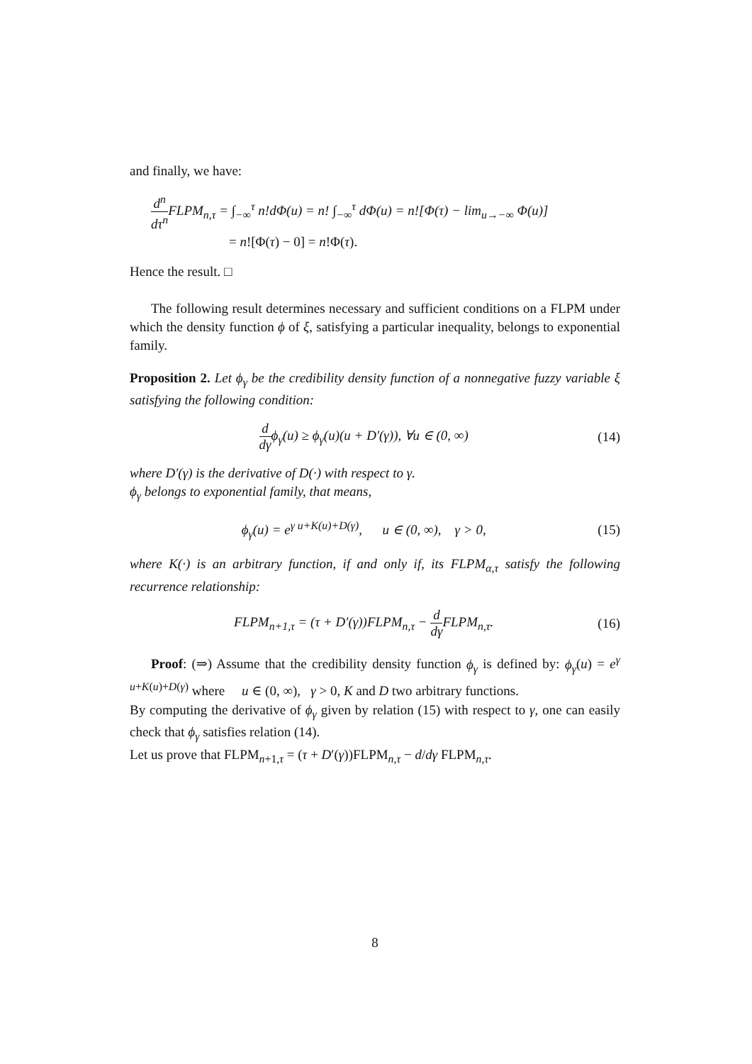and finally, we have:
d<sup>n</sup> dτ<sup>n</sup> FLPM<sub>n,τ</sub> = ∫<sub>−∞</sub><sup>τ</sup> n!d Φ(u) = n! ∫<sub>−∞</sub><sup>τ</sup> d Φ(u) = n![Φ(τ) − lim<sub>u→−∞</sub> Φ(u)]
= n![Φ(τ) − 0] = n!Φ(τ).
Hence the result. □
The following result determines necessary and sufficient conditions on a FLPM under which the density function ϕ of ξ, satisfying a particular inequality, belongs to exponential family.
Proposition 2. Let ϕ<sub>γ</sub> be the credibility density function of a nonnegative fuzzy variable ξ satisfying the following condition:
d dγϕ<sub>γ</sub>(u) ≥ ϕ<sub>γ</sub>(u)(u + D′(γ)), ∀u ∈ (0, ∞)
(14)
where D′(γ) is the derivative of D(·) with respect to γ.
ϕ<sub>γ</sub> belongs to exponential family, that means,
ϕ<sub>γ</sub>(u) = e<sup>γ u+K(u)+D(γ)</sup>, u ∈ (0, ∞), γ > 0,
(15)
where K(·) is an arbitrary function, if and only if, its FLPM<sub>α,τ</sub> satisfy the following recurrence relationship:
FLPM<sub>n+1,τ</sub> = (τ + D′(γ))FLPM<sub>n,τ</sub> − d dγ FLPM<sub>n,τ</sub>.
(16)
Proof: (⇒) Assume that the credibility density function ϕ<sub>γ</sub> is defined by: ϕ<sub>γ</sub>(u) = e<sup>γ u+K(u)+D(γ)</sup> where u ∈ (0, ∞), γ > 0, K and D two arbitrary functions.
By computing the derivative of ϕ<sub>γ</sub> given by relation (15) with respect to γ, one can easily check that ϕ<sub>γ</sub> satisfies relation (14).
Let us prove that FLPM<sub>n+1,τ</sub> = (τ + D′(γ))FLPM<sub>n,τ</sub> − d/dγ FLPM<sub>n,τ</sub>.
8